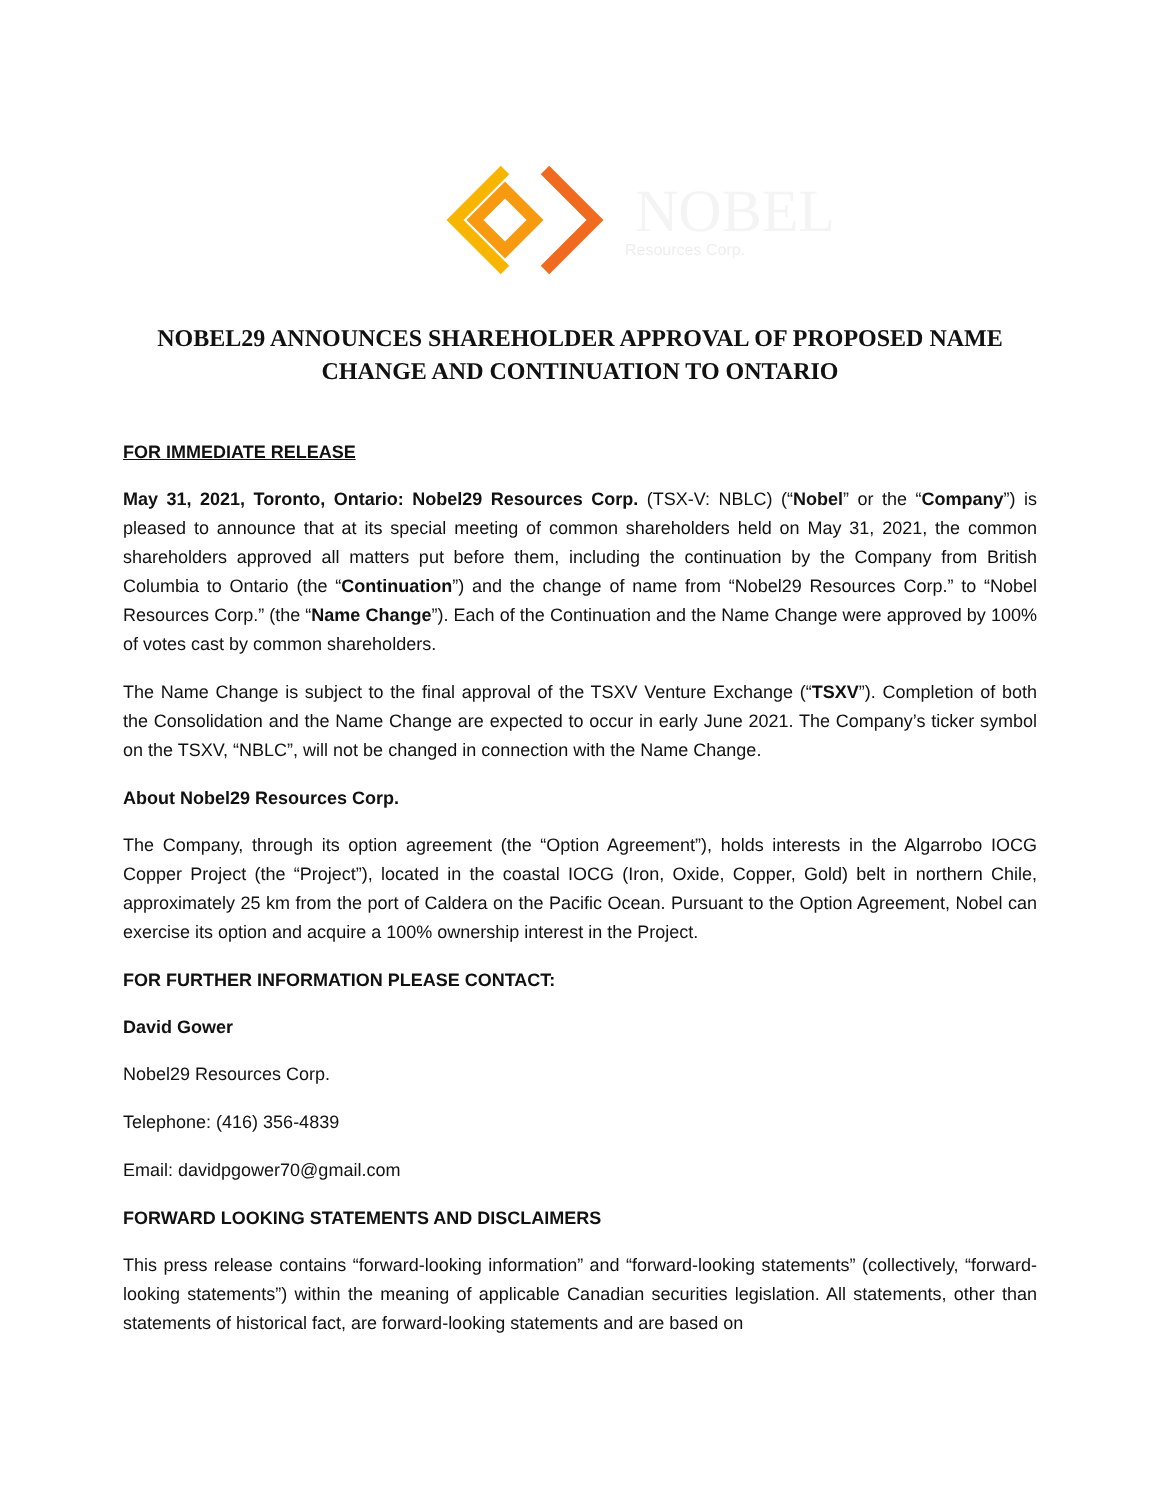NOBEL
Resources Corp.
NOBEL29 ANNOUNCES SHAREHOLDER APPROVAL OF PROPOSED NAME CHANGE AND CONTINUATION TO ONTARIO
FOR IMMEDIATE RELEASE
May 31, 2021, Toronto, Ontario: Nobel29 Resources Corp. (TSX-V: NBLC) (“Nobel” or the “Company”) is pleased to announce that at its special meeting of common shareholders held on May 31, 2021, the common shareholders approved all matters put before them, including the continuation by the Company from British Columbia to Ontario (the “Continuation”) and the change of name from “Nobel29 Resources Corp.” to “Nobel Resources Corp.” (the “Name Change”). Each of the Continuation and the Name Change were approved by 100% of votes cast by common shareholders.
The Name Change is subject to the final approval of the TSXV Venture Exchange (“TSXV”). Completion of both the Consolidation and the Name Change are expected to occur in early June 2021. The Company’s ticker symbol on the TSXV, “NBLC”, will not be changed in connection with the Name Change.
About Nobel29 Resources Corp.
The Company, through its option agreement (the “Option Agreement”), holds interests in the Algarrobo IOCG Copper Project (the “Project”), located in the coastal IOCG (Iron, Oxide, Copper, Gold) belt in northern Chile, approximately 25 km from the port of Caldera on the Pacific Ocean. Pursuant to the Option Agreement, Nobel can exercise its option and acquire a 100% ownership interest in the Project.
FOR FURTHER INFORMATION PLEASE CONTACT:
David Gower
Nobel29 Resources Corp.
Telephone: (416) 356-4839
Email: davidpgower70@gmail.com
FORWARD LOOKING STATEMENTS AND DISCLAIMERS
This press release contains “forward-looking information” and “forward-looking statements” (collectively, “forward-looking statements”) within the meaning of applicable Canadian securities legislation. All statements, other than statements of historical fact, are forward-looking statements and are based on